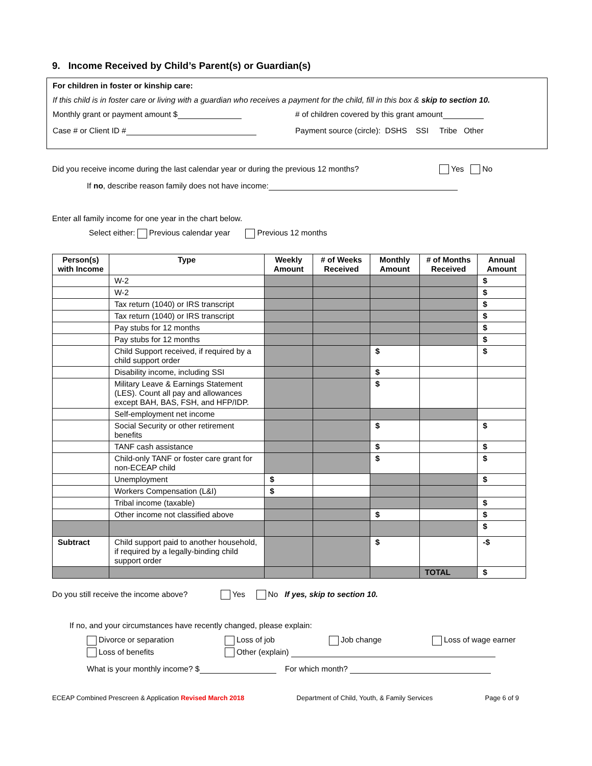9. Income Received by Child’s Parent(s) or Guardian(s)
For children in foster or kinship care:
If this child is in foster care or living with a guardian who receives a payment for the child, fill in this box & skip to section 10.
Monthly grant or payment amount $ # of children covered by this grant amount
Case # or Client ID # Payment source (circle): DSHS SSI Tribe Other
Did you receive income during the last calendar year or during the previous 12 months? Yes No
If no, describe reason family does not have income:
Enter all family income for one year in the chart below.
Select either: Previous calendar year Previous 12 months
| Person(s) with Income | Type | Weekly Amount | # of Weeks Received | Monthly Amount | # of Months Received | Annual Amount |
| --- | --- | --- | --- | --- | --- | --- |
| | W-2 | | | | | $ |
| | W-2 | | | | | $ |
| | Tax return (1040) or IRS transcript | | | | | $ |
| | Tax return (1040) or IRS transcript | | | | | $ |
| | Pay stubs for 12 months | | | | | $ |
| | Pay stubs for 12 months | | | | | $ |
| | Child Support received, if required by a child support order | | | $ | | $ |
| | Disability income, including SSI | | | $ | | |
| | Military Leave & Earnings Statement (LES). Count all pay and allowances except BAH, BAS, FSH, and HFP/IDP. | | | $ | | |
| | Self-employment net income | | | | | |
| | Social Security or other retirement benefits | | | $ | | $ |
| | TANF cash assistance | | | $ | | $ |
| | Child-only TANF or foster care grant for non-ECEAP child | | | $ | | $ |
| | Unemployment | $ | | | | $ |
| | Workers Compensation (L&I) | $ | | | | |
| | Tribal income (taxable) | | | | | $ |
| | Other income not classified above | | | $ | | $ |
| | | | | | | $ |
| Subtract | Child support paid to another household, if required by a legally-binding child support order | | | $ | | -$ |
| | | | | | TOTAL | $ |
Do you still receive the income above? Yes No If yes, skip to section 10.
If no, and your circumstances have recently changed, please explain:
Divorce or separation Loss of job Job change Loss of wage earner
Loss of benefits Other (explain)
What is your monthly income? $ For which month?
ECEAP Combined Prescreen & Application Revised March 2018 Department of Child, Youth, & Family Services Page 6 of 9